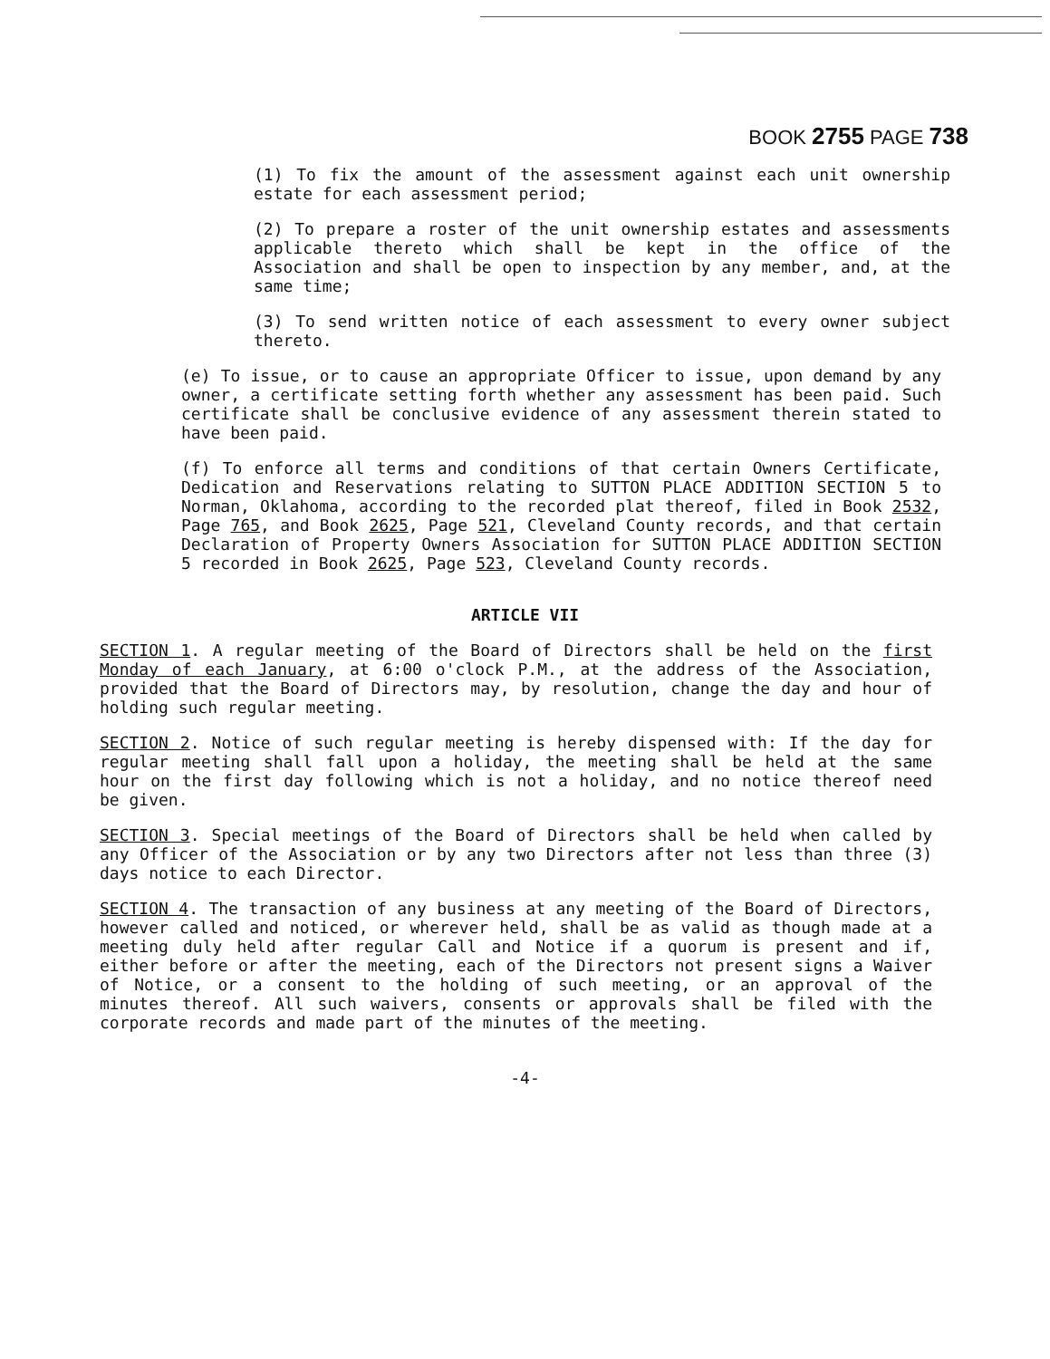BOOK 2755 PAGE 738
(1) To fix the amount of the assessment against each unit ownership estate for each assessment period;
(2) To prepare a roster of the unit ownership estates and assessments applicable thereto which shall be kept in the office of the Association and shall be open to inspection by any member, and, at the same time;
(3) To send written notice of each assessment to every owner subject thereto.
(e) To issue, or to cause an appropriate Officer to issue, upon demand by any owner, a certificate setting forth whether any assessment has been paid. Such certificate shall be conclusive evidence of any assessment therein stated to have been paid.
(f) To enforce all terms and conditions of that certain Owners Certificate, Dedication and Reservations relating to SUTTON PLACE ADDITION SECTION 5 to Norman, Oklahoma, according to the recorded plat thereof, filed in Book 2532, Page 765, and Book 2625, Page 521, Cleveland County records, and that certain Declaration of Property Owners Association for SUTTON PLACE ADDITION SECTION 5 recorded in Book 2625, Page 523, Cleveland County records.
ARTICLE VII
SECTION 1. A regular meeting of the Board of Directors shall be held on the first Monday of each January, at 6:00 o'clock P.M., at the address of the Association, provided that the Board of Directors may, by resolution, change the day and hour of holding such regular meeting.
SECTION 2. Notice of such regular meeting is hereby dispensed with: If the day for regular meeting shall fall upon a holiday, the meeting shall be held at the same hour on the first day following which is not a holiday, and no notice thereof need be given.
SECTION 3. Special meetings of the Board of Directors shall be held when called by any Officer of the Association or by any two Directors after not less than three (3) days notice to each Director.
SECTION 4. The transaction of any business at any meeting of the Board of Directors, however called and noticed, or wherever held, shall be as valid as though made at a meeting duly held after regular Call and Notice if a quorum is present and if, either before or after the meeting, each of the Directors not present signs a Waiver of Notice, or a consent to the holding of such meeting, or an approval of the minutes thereof. All such waivers, consents or approvals shall be filed with the corporate records and made part of the minutes of the meeting.
-4-